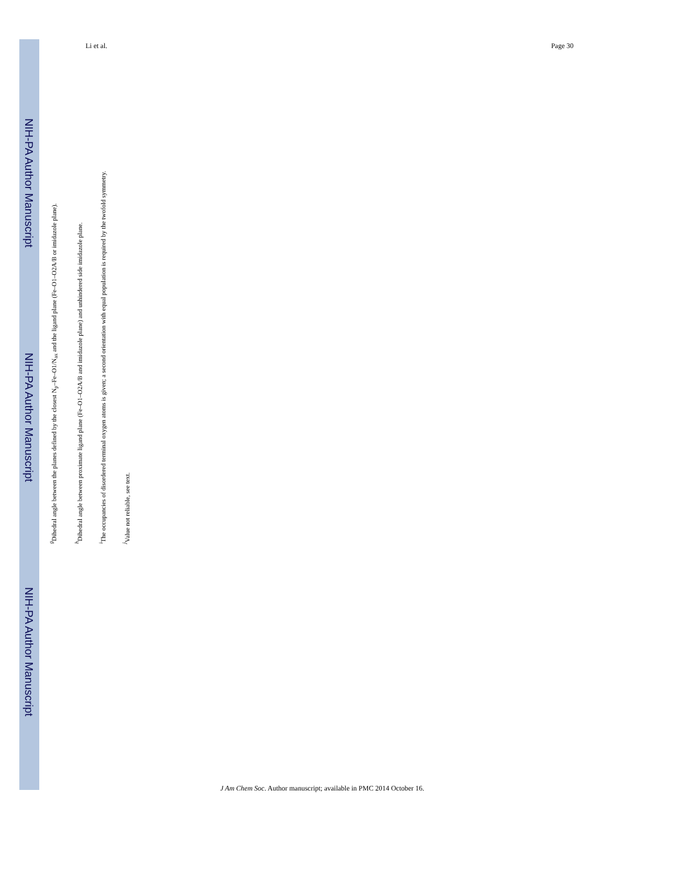NIH-PA Author Manuscript
NIH-PA Author Manuscript
NIH-PA Author Manuscript
Li et al. Page 30
<sup>g</sup> Dihedral angle between the planes defined by the closest N<sub>p</sub>–Fe–O1/N<sub>ax</sub> and the ligand plane (Fe–O1–O2A/B or imidazole plane).
<sup>h</sup> Dihedral angle between proximate ligand plane (Fe–O1–O2A/B and imidazole plane) and unhindered side imidazole plane.
<sup>i</sup> The occupancies of disordered terminal oxygen atoms is given; a second orientation with equal population is required by the twofold symmetry.
<sup>j</sup> Value not reliable, see text.
J Am Chem Soc. Author manuscript; available in PMC 2014 October 16.